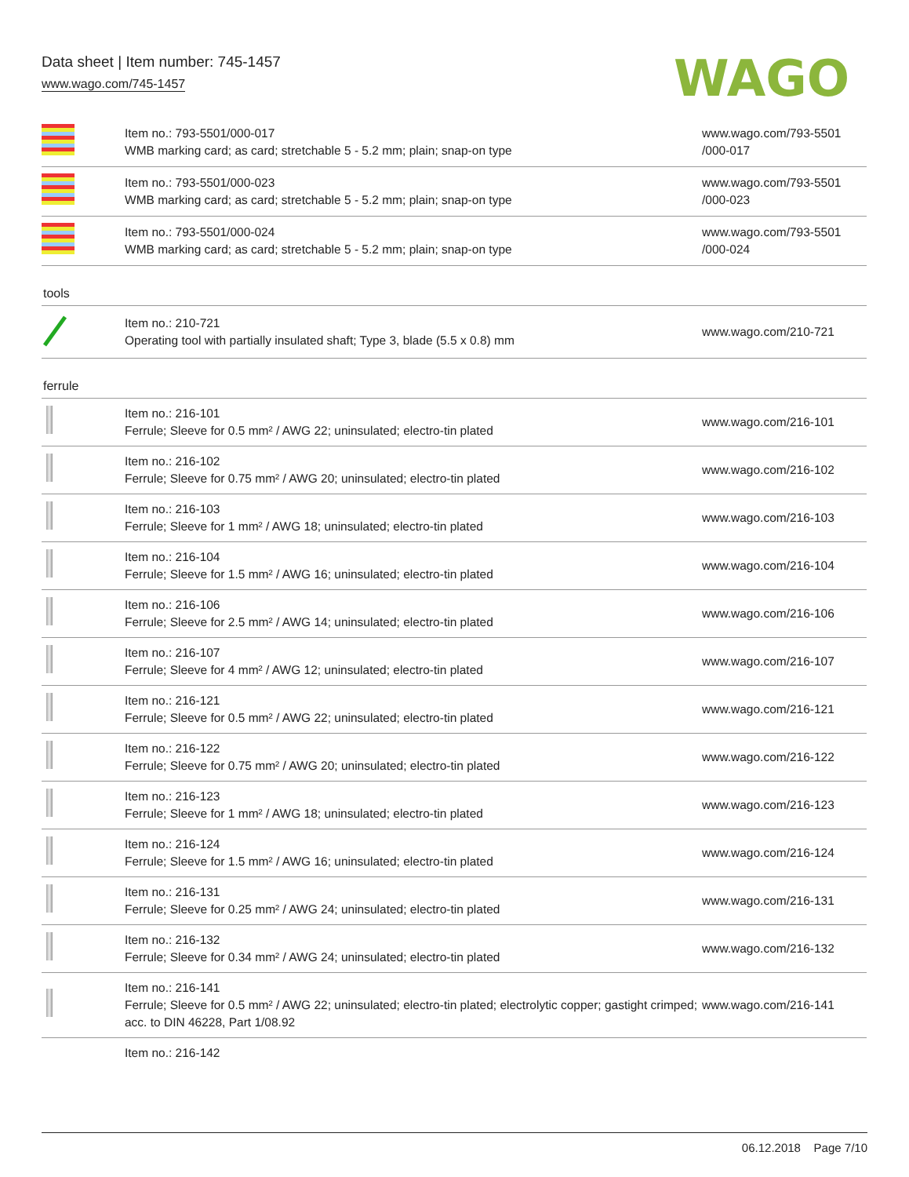Data sheet | Item number: 745-1457
www.wago.com/745-1457
WAGO
| | Item no.: 793-5501/000-017 WMB marking card; as card; stretchable 5 - 5.2 mm; plain; snap-on type | www.wago.com/793-5501 /000-017 |
| | Item no.: 793-5501/000-023 WMB marking card; as card; stretchable 5 - 5.2 mm; plain; snap-on type | www.wago.com/793-5501 /000-023 |
| | Item no.: 793-5501/000-024 WMB marking card; as card; stretchable 5 - 5.2 mm; plain; snap-on type | www.wago.com/793-5501 /000-024 |
tools
| | Item no.: 210-721 Operating tool with partially insulated shaft; Type 3, blade (5.5 x 0.8) mm | www.wago.com/210-721 |
ferrule
| | Item no.: 216-101 Ferrule; Sleeve for 0.5 mm² / AWG 22; uninsulated; electro-tin plated | www.wago.com/216-101 |
| | Item no.: 216-102 Ferrule; Sleeve for 0.75 mm² / AWG 20; uninsulated; electro-tin plated | www.wago.com/216-102 |
| | Item no.: 216-103 Ferrule; Sleeve for 1 mm² / AWG 18; uninsulated; electro-tin plated | www.wago.com/216-103 |
| | Item no.: 216-104 Ferrule; Sleeve for 1.5 mm² / AWG 16; uninsulated; electro-tin plated | www.wago.com/216-104 |
| | Item no.: 216-106 Ferrule; Sleeve for 2.5 mm² / AWG 14; uninsulated; electro-tin plated | www.wago.com/216-106 |
| | Item no.: 216-107 Ferrule; Sleeve for 4 mm² / AWG 12; uninsulated; electro-tin plated | www.wago.com/216-107 |
| | Item no.: 216-121 Ferrule; Sleeve for 0.5 mm² / AWG 22; uninsulated; electro-tin plated | www.wago.com/216-121 |
| | Item no.: 216-122 Ferrule; Sleeve for 0.75 mm² / AWG 20; uninsulated; electro-tin plated | www.wago.com/216-122 |
| | Item no.: 216-123 Ferrule; Sleeve for 1 mm² / AWG 18; uninsulated; electro-tin plated | www.wago.com/216-123 |
| | Item no.: 216-124 Ferrule; Sleeve for 1.5 mm² / AWG 16; uninsulated; electro-tin plated | www.wago.com/216-124 |
| | Item no.: 216-131 Ferrule; Sleeve for 0.25 mm² / AWG 24; uninsulated; electro-tin plated | www.wago.com/216-131 |
| | Item no.: 216-132 Ferrule; Sleeve for 0.34 mm² / AWG 24; uninsulated; electro-tin plated | www.wago.com/216-132 |
| | Item no.: 216-141 Ferrule; Sleeve for 0.5 mm² / AWG 22; uninsulated; electro-tin plated; electrolytic copper; gastight crimped; acc. to DIN 46228, Part 1/08.92 | www.wago.com/216-141 |
| | Item no.: 216-142 | |
06.12.2018 Page 7/10